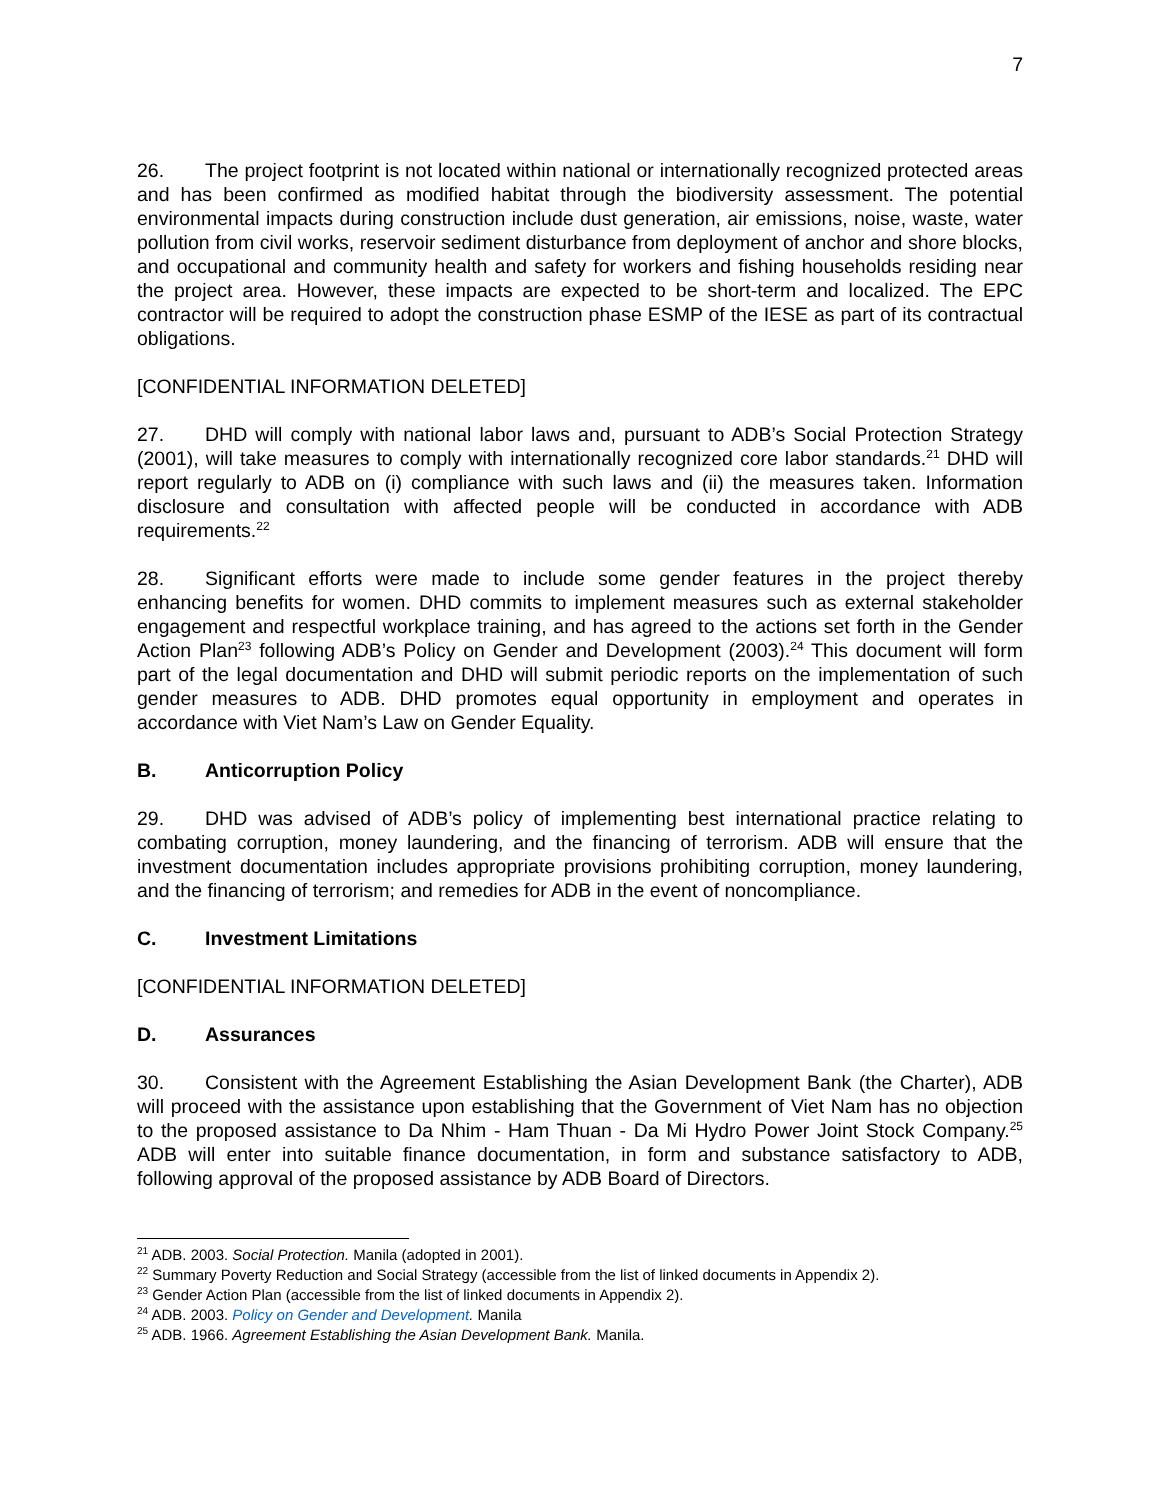7
26. The project footprint is not located within national or internationally recognized protected areas and has been confirmed as modified habitat through the biodiversity assessment. The potential environmental impacts during construction include dust generation, air emissions, noise, waste, water pollution from civil works, reservoir sediment disturbance from deployment of anchor and shore blocks, and occupational and community health and safety for workers and fishing households residing near the project area. However, these impacts are expected to be short-term and localized. The EPC contractor will be required to adopt the construction phase ESMP of the IESE as part of its contractual obligations.
[CONFIDENTIAL INFORMATION DELETED]
27. DHD will comply with national labor laws and, pursuant to ADB’s Social Protection Strategy (2001), will take measures to comply with internationally recognized core labor standards.<sup>21</sup> DHD will report regularly to ADB on (i) compliance with such laws and (ii) the measures taken. Information disclosure and consultation with affected people will be conducted in accordance with ADB requirements.<sup>22</sup>
28. Significant efforts were made to include some gender features in the project thereby enhancing benefits for women. DHD commits to implement measures such as external stakeholder engagement and respectful workplace training, and has agreed to the actions set forth in the Gender Action Plan<sup>23</sup> following ADB’s Policy on Gender and Development (2003).<sup>24</sup> This document will form part of the legal documentation and DHD will submit periodic reports on the implementation of such gender measures to ADB. DHD promotes equal opportunity in employment and operates in accordance with Viet Nam’s Law on Gender Equality.
B. Anticorruption Policy
29. DHD was advised of ADB’s policy of implementing best international practice relating to combating corruption, money laundering, and the financing of terrorism. ADB will ensure that the investment documentation includes appropriate provisions prohibiting corruption, money laundering, and the financing of terrorism; and remedies for ADB in the event of noncompliance.
C. Investment Limitations
[CONFIDENTIAL INFORMATION DELETED]
D. Assurances
30. Consistent with the Agreement Establishing the Asian Development Bank (the Charter), ADB will proceed with the assistance upon establishing that the Government of Viet Nam has no objection to the proposed assistance to Da Nhim - Ham Thuan - Da Mi Hydro Power Joint Stock Company.<sup>25</sup> ADB will enter into suitable finance documentation, in form and substance satisfactory to ADB, following approval of the proposed assistance by ADB Board of Directors.
<sup>21</sup> ADB. 2003. Social Protection. Manila (adopted in 2001).
<sup>22</sup> Summary Poverty Reduction and Social Strategy (accessible from the list of linked documents in Appendix 2).
<sup>23</sup> Gender Action Plan (accessible from the list of linked documents in Appendix 2).
<sup>24</sup> ADB. 2003. Policy on Gender and Development. Manila
<sup>25</sup> ADB. 1966. Agreement Establishing the Asian Development Bank. Manila.